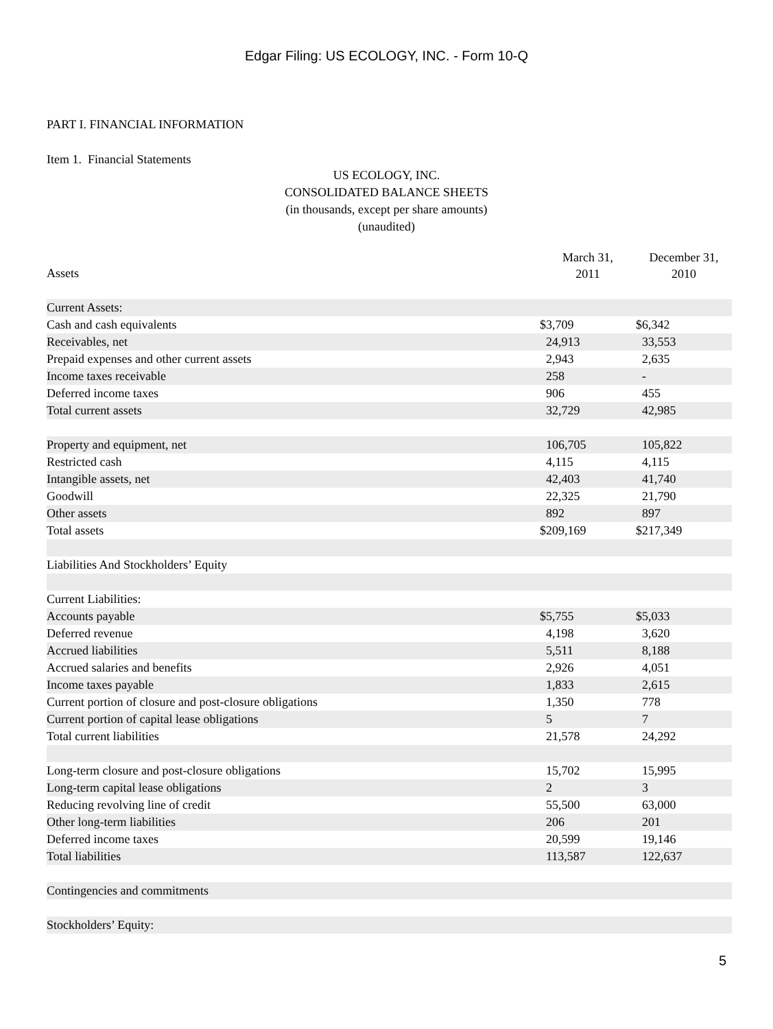Edgar Filing: US ECOLOGY, INC. - Form 10-Q
PART I. FINANCIAL INFORMATION
Item 1. Financial Statements
US ECOLOGY, INC.
CONSOLIDATED BALANCE SHEETS
(in thousands, except per share amounts)
(unaudited)
| Assets | March 31, 2011 | December 31, 2010 |
| Current Assets: | | |
| Cash and cash equivalents | $3,709 | $6,342 |
| Receivables, net | 24,913 | 33,553 |
| Prepaid expenses and other current assets | 2,943 | 2,635 |
| Income taxes receivable | 258 | - |
| Deferred income taxes | 906 | 455 |
| Total current assets | 32,729 | 42,985 |
| Property and equipment, net | 106,705 | 105,822 |
| Restricted cash | 4,115 | 4,115 |
| Intangible assets, net | 42,403 | 41,740 |
| Goodwill | 22,325 | 21,790 |
| Other assets | 892 | 897 |
| Total assets | $209,169 | $217,349 |
| Liabilities And Stockholders’ Equity | | |
| Current Liabilities: | | |
| Accounts payable | $5,755 | $5,033 |
| Deferred revenue | 4,198 | 3,620 |
| Accrued liabilities | 5,511 | 8,188 |
| Accrued salaries and benefits | 2,926 | 4,051 |
| Income taxes payable | 1,833 | 2,615 |
| Current portion of closure and post-closure obligations | 1,350 | 778 |
| Current portion of capital lease obligations | 5 | 7 |
| Total current liabilities | 21,578 | 24,292 |
| Long-term closure and post-closure obligations | 15,702 | 15,995 |
| Long-term capital lease obligations | 2 | 3 |
| Reducing revolving line of credit | 55,500 | 63,000 |
| Other long-term liabilities | 206 | 201 |
| Deferred income taxes | 20,599 | 19,146 |
| Total liabilities | 113,587 | 122,637 |
| Contingencies and commitments | | |
| Stockholders’ Equity: | | |
5